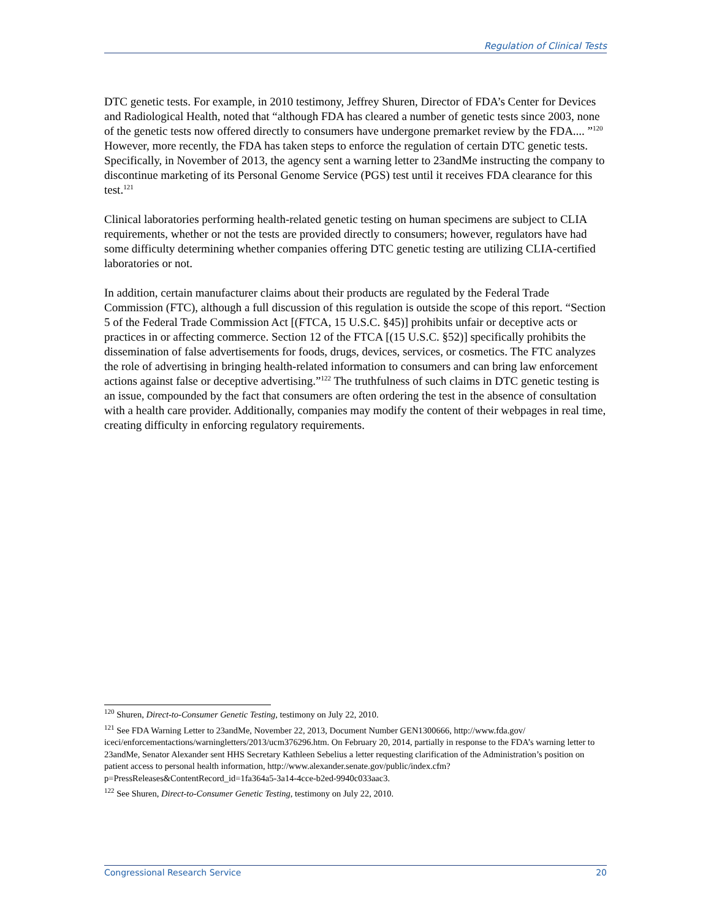Regulation of Clinical Tests
DTC genetic tests. For example, in 2010 testimony, Jeffrey Shuren, Director of FDA’s Center for Devices and Radiological Health, noted that “although FDA has cleared a number of genetic tests since 2003, none of the genetic tests now offered directly to consumers have undergone premarket review by the FDA.... ”<sup>120</sup> However, more recently, the FDA has taken steps to enforce the regulation of certain DTC genetic tests. Specifically, in November of 2013, the agency sent a warning letter to 23andMe instructing the company to discontinue marketing of its Personal Genome Service (PGS) test until it receives FDA clearance for this test.<sup>121</sup>
Clinical laboratories performing health-related genetic testing on human specimens are subject to CLIA requirements, whether or not the tests are provided directly to consumers; however, regulators have had some difficulty determining whether companies offering DTC genetic testing are utilizing CLIA-certified laboratories or not.
In addition, certain manufacturer claims about their products are regulated by the Federal Trade Commission (FTC), although a full discussion of this regulation is outside the scope of this report. “Section 5 of the Federal Trade Commission Act [(FTCA, 15 U.S.C. §45)] prohibits unfair or deceptive acts or practices in or affecting commerce. Section 12 of the FTCA [(15 U.S.C. §52)] specifically prohibits the dissemination of false advertisements for foods, drugs, devices, services, or cosmetics. The FTC analyzes the role of advertising in bringing health-related information to consumers and can bring law enforcement actions against false or deceptive advertising.”<sup>122</sup> The truthfulness of such claims in DTC genetic testing is an issue, compounded by the fact that consumers are often ordering the test in the absence of consultation with a health care provider. Additionally, companies may modify the content of their webpages in real time, creating difficulty in enforcing regulatory requirements.
<sup>120</sup> Shuren, Direct-to-Consumer Genetic Testing, testimony on July 22, 2010.
<sup>121</sup> See FDA Warning Letter to 23andMe, November 22, 2013, Document Number GEN1300666, http://www.fda.gov/ iceci/enforcementactions/warningletters/2013/ucm376296.htm. On February 20, 2014, partially in response to the FDA’s warning letter to 23andMe, Senator Alexander sent HHS Secretary Kathleen Sebelius a letter requesting clarification of the Administration’s position on patient access to personal health information, http://www.alexander.senate.gov/public/index.cfm?p=PressReleases&ContentRecord_id=1fa364a5-3a14-4cce-b2ed-9940c033aac3.
<sup>122</sup> See Shuren, Direct-to-Consumer Genetic Testing, testimony on July 22, 2010.
Congressional Research Service 20